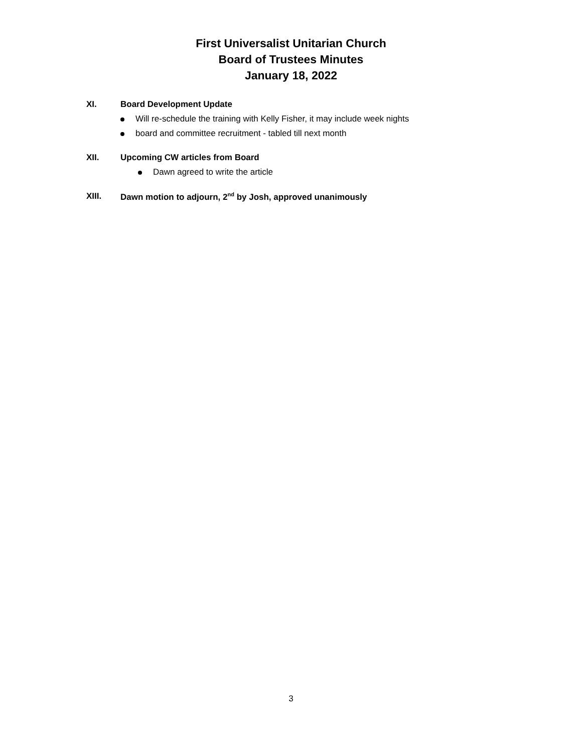First Universalist Unitarian Church
Board of Trustees Minutes
January 18, 2022
XI. Board Development Update
Will re-schedule the training with Kelly Fisher, it may include week nights
board and committee recruitment - tabled till next month
XII. Upcoming CW articles from Board
Dawn agreed to write the article
XIII. Dawn motion to adjourn, 2<sup>nd</sup> by Josh, approved unanimously
3